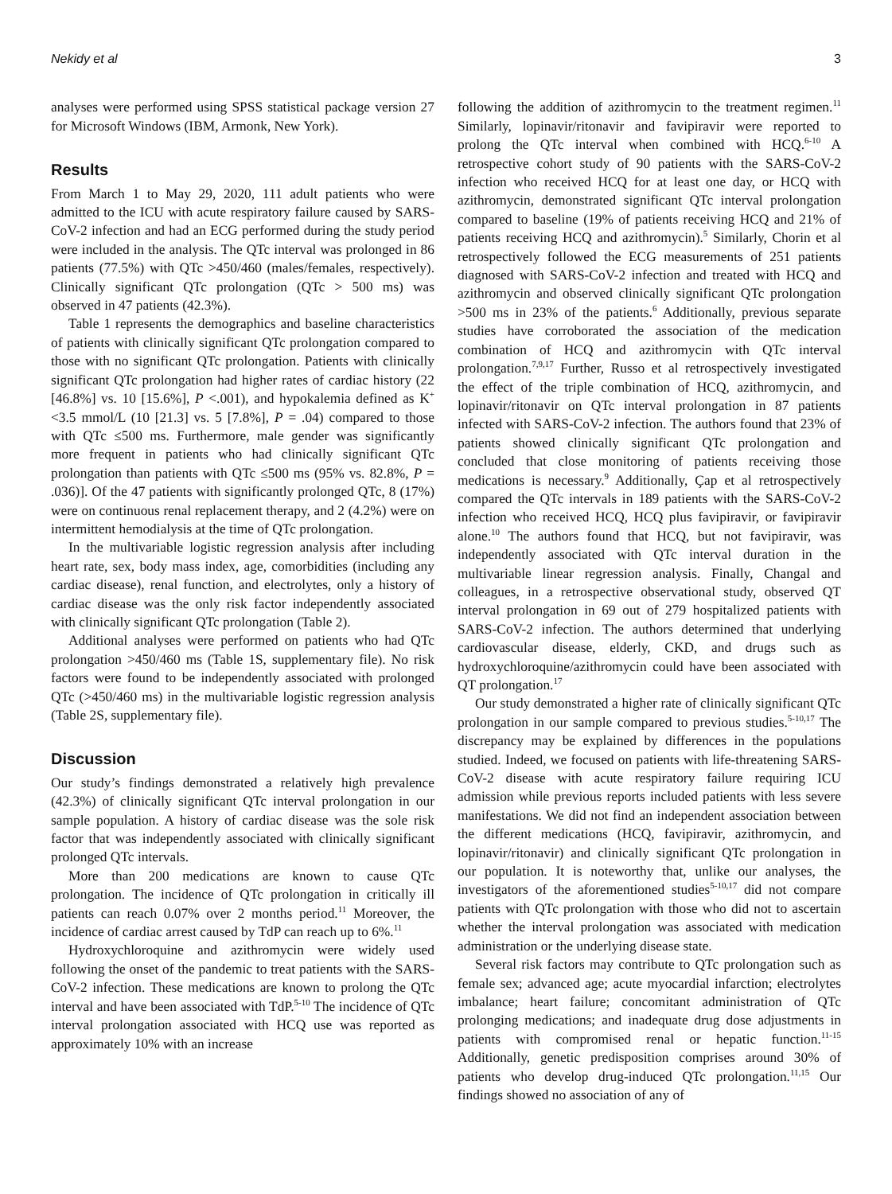Nekidy et al 3
analyses were performed using SPSS statistical package version 27 for Microsoft Windows (IBM, Armonk, New York).
Results
From March 1 to May 29, 2020, 111 adult patients who were admitted to the ICU with acute respiratory failure caused by SARS-CoV-2 infection and had an ECG performed during the study period were included in the analysis. The QTc interval was prolonged in 86 patients (77.5%) with QTc >450/460 (males/females, respectively). Clinically significant QTc prolongation (QTc > 500 ms) was observed in 47 patients (42.3%).
Table 1 represents the demographics and baseline characteristics of patients with clinically significant QTc prolongation compared to those with no significant QTc prolongation. Patients with clinically significant QTc prolongation had higher rates of cardiac history (22 [46.8%] vs. 10 [15.6%], P <.001), and hypokalemia defined as K<sup>+</sup> <3.5 mmol/L (10 [21.3] vs. 5 [7.8%], P = .04) compared to those with QTc ≤500 ms. Furthermore, male gender was significantly more frequent in patients who had clinically significant QTc prolongation than patients with QTc ≤500 ms (95% vs. 82.8%, P = .036)]. Of the 47 patients with significantly prolonged QTc, 8 (17%) were on continuous renal replacement therapy, and 2 (4.2%) were on intermittent hemodialysis at the time of QTc prolongation.
In the multivariable logistic regression analysis after including heart rate, sex, body mass index, age, comorbidities (including any cardiac disease), renal function, and electrolytes, only a history of cardiac disease was the only risk factor independently associated with clinically significant QTc prolongation (Table 2).
Additional analyses were performed on patients who had QTc prolongation >450/460 ms (Table 1S, supplementary file). No risk factors were found to be independently associated with prolonged QTc (>450/460 ms) in the multivariable logistic regression analysis (Table 2S, supplementary file).
Discussion
Our study’s findings demonstrated a relatively high prevalence (42.3%) of clinically significant QTc interval prolongation in our sample population. A history of cardiac disease was the sole risk factor that was independently associated with clinically significant prolonged QTc intervals.
More than 200 medications are known to cause QTc prolongation. The incidence of QTc prolongation in critically ill patients can reach 0.07% over 2 months period.<sup>11</sup> Moreover, the incidence of cardiac arrest caused by TdP can reach up to 6%.<sup>11</sup>
Hydroxychloroquine and azithromycin were widely used following the onset of the pandemic to treat patients with the SARS-CoV-2 infection. These medications are known to prolong the QTc interval and have been associated with TdP.<sup>5-10</sup> The incidence of QTc interval prolongation associated with HCQ use was reported as approximately 10% with an increase
following the addition of azithromycin to the treatment regimen.<sup>11</sup> Similarly, lopinavir/ritonavir and favipiravir were reported to prolong the QTc interval when combined with HCQ.<sup>6-10</sup> A retrospective cohort study of 90 patients with the SARS-CoV-2 infection who received HCQ for at least one day, or HCQ with azithromycin, demonstrated significant QTc interval prolongation compared to baseline (19% of patients receiving HCQ and 21% of patients receiving HCQ and azithromycin).<sup>5</sup> Similarly, Chorin et al retrospectively followed the ECG measurements of 251 patients diagnosed with SARS-CoV-2 infection and treated with HCQ and azithromycin and observed clinically significant QTc prolongation >500 ms in 23% of the patients.<sup>6</sup> Additionally, previous separate studies have corroborated the association of the medication combination of HCQ and azithromycin with QTc interval prolongation.<sup>7,9,17</sup> Further, Russo et al retrospectively investigated the effect of the triple combination of HCQ, azithromycin, and lopinavir/ritonavir on QTc interval prolongation in 87 patients infected with SARS-CoV-2 infection. The authors found that 23% of patients showed clinically significant QTc prolongation and concluded that close monitoring of patients receiving those medications is necessary.<sup>9</sup> Additionally, Çap et al retrospectively compared the QTc intervals in 189 patients with the SARS-CoV-2 infection who received HCQ, HCQ plus favipiravir, or favipiravir alone.<sup>10</sup> The authors found that HCQ, but not favipiravir, was independently associated with QTc interval duration in the multivariable linear regression analysis. Finally, Changal and colleagues, in a retrospective observational study, observed QT interval prolongation in 69 out of 279 hospitalized patients with SARS-CoV-2 infection. The authors determined that underlying cardiovascular disease, elderly, CKD, and drugs such as hydroxychloroquine/azithromycin could have been associated with QT prolongation.<sup>17</sup>
Our study demonstrated a higher rate of clinically significant QTc prolongation in our sample compared to previous studies.<sup>5-10,17</sup> The discrepancy may be explained by differences in the populations studied. Indeed, we focused on patients with life-threatening SARS-CoV-2 disease with acute respiratory failure requiring ICU admission while previous reports included patients with less severe manifestations. We did not find an independent association between the different medications (HCQ, favipiravir, azithromycin, and lopinavir/ritonavir) and clinically significant QTc prolongation in our population. It is noteworthy that, unlike our analyses, the investigators of the aforementioned studies<sup>5-10,17</sup> did not compare patients with QTc prolongation with those who did not to ascertain whether the interval prolongation was associated with medication administration or the underlying disease state.
Several risk factors may contribute to QTc prolongation such as female sex; advanced age; acute myocardial infarction; electrolytes imbalance; heart failure; concomitant administration of QTc prolonging medications; and inadequate drug dose adjustments in patients with compromised renal or hepatic function.<sup>11-15</sup> Additionally, genetic predisposition comprises around 30% of patients who develop drug-induced QTc prolongation.<sup>11,15</sup> Our findings showed no association of any of